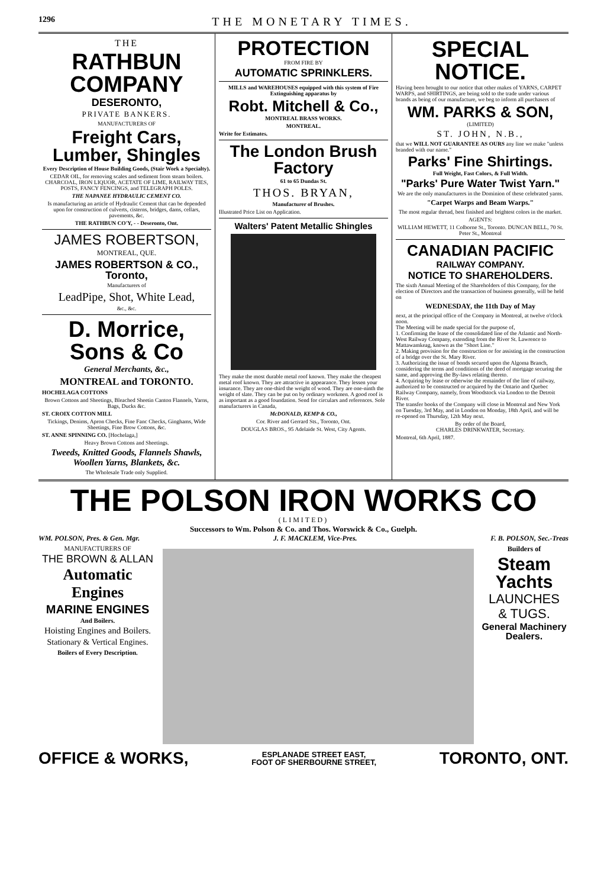1296 THE MONETARY TIMES.
THE
RATHBUN COMPANY
DESERONTO,
PRIVATE BANKERS.
MANUFACTURERS OF
Freight Cars, Lumber, Shingles
Every Description of House Building Goods, (Stair Work a Specialty).
CEDAR OIL, for removing scales and sediment from steam boilers. CHARCOAL, IRON LIQUOR, ACETATE OF LIME, RAILWAY TIES, POSTS, FANCY FENCINGS, and TELEGRAPH POLES.
THE NAPANEE HYDRAULIC CEMENT CO.
Is manufacturing an article of Hydraulic Cement that can be depended upon for construction of culverts, cisterns, bridges, dams, cellars, pavements, &c.
THE RATHBUN CO'Y, - - Deseronto, Ont.
JAMES ROBERTSON,
MONTREAL, QUE.
JAMES ROBERTSON & CO., Toronto,
Manufacturers of
LeadPipe, Shot, White Lead,
&c., &c.
D. Morrice, Sons & Co
General Merchants, &c.,
MONTREAL and TORONTO.
HOCHELAGA COTTONS
Brown Cottons and Sheetings, Bleached Sheetin Canton Flannels, Yarns, Bags, Ducks &c.
ST. CROIX COTTON MILL
Tickings, Denims, Apron Checks, Fine Fanc Checks, Ginghams, Wide Sheetings, Fine Brow Cottons, &c.
ST. ANNE SPINNING CO. [Hochelaga,]
Heavy Brown Cottons and Sheetings.
Tweeds, Knitted Goods, Flannels Shawls, Woollen Yarns, Blankets, &c.
The Wholesale Trade only Supplied.
PROTECTION
FROM FIRE BY
AUTOMATIC SPRINKLERS.
MILLS and WAREHOUSES equipped with this system of Fire Extinguishing apparatus by
Robt. Mitchell & Co.,
MONTREAL BRASS WORKS.
MONTREAL.
Write for Estimates.
The London Brush Factory
61 to 65 Dundas St.
THOS. BRYAN,
Manufacturer of Brushes.
Illustrated Price List on Application.
Walters' Patent Metallic Shingles
They make the most durable metal roof known. They make the cheapest metal roof known. They are attractive in appearance. They lessen your insurance. They are one-third the weight of wood. They are one-ninth the weight of slate. They can be put on by ordinary workmen. A good roof is as important as a good foundation. Send for circulars and references. Sole manufacturers in Canada,
McDONALD, KEMP & CO.,
Cor. River and Gerrard Sts., Toronto, Ont.
DOUGLAS BROS., 95 Adelaide St. West, City Agents.
SPECIAL NOTICE.
Having been brought to our notice that other makes of YARNS, CARPET WARPS, and SHIRTINGS, are being sold to the trade under various brands as being of our manufacture, we beg to inform all purchasers of
WM. PARKS & SON,
(LIMITED)
ST. JOHN, N.B.,
that we WILL NOT GUARANTEE AS OURS any line we make "unless branded with our name."
Parks' Fine Shirtings.
Full Weight, Fast Colors, & Full Width.
"Parks' Pure Water Twist Yarn."
We are the only manufacturers in the Dominion of these celebrated yarns.
"Carpet Warps and Beam Warps."
The most regular thread, best finished and brightest colors in the market.
AGENTS:
WILLIAM HEWETT, 11 Colborne St., Toronto. DUNCAN BELL, 70 St. Peter St., Montreal
CANADIAN PACIFIC
RAILWAY COMPANY.
NOTICE TO SHAREHOLDERS.
The sixth Annual Meeting of the Shareholders of this Company, for the election of Directors and the transaction of business generally, will be held on
WEDNESDAY, the 11th Day of May
next, at the principal office of the Company in Montreal, at twelve o'clock noon.
The Meeting will be made special for the purpose of,
1. Confirming the lease of the consolidated line of the Atlantic and North-West Railway Company, extending from the River St. Lawrence to Mattawamkeag, known as the "Short Line."
2. Making provision for the construction or for assisting in the construction of a bridge over the St. Mary River.
3. Authorizing the issue of bonds secured upon the Algoma Branch, considering the terms and conditions of the deed of mortgage securing the same, and approving the By-laws relating thereto.
4. Acquiring by lease or otherwise the remainder of the line of railway, authorized to be constructed or acquired by the Ontario and Quebec Railway Company, namely, from Woodstock via London to the Detroit River.
The transfer books of the Company will close in Montreal and New York on Tuesday, 3rd May, and in London on Monday, 18th April, and will be re-opened on Thursday, 12th May next.
By order of the Board,
CHARLES DRINKWATER, Secretary.
Montreal, 6th April, 1887.
THE POLSON IRON WORKS CO
(LIMITED)
Successors to Wm. Polson & Co. and Thos. Worswick & Co., Guelph.
WM. POLSON, Pres. & Gen. Mgr. J. F. MACKLEM, Vice-Pres. F. B. POLSON, Sec.-Treas
MANUFACTURERS OF
THE BROWN & ALLAN
Automatic Engines
MARINE ENGINES
And Boilers.
Hoisting Engines and Boilers.
Stationary & Vertical Engines.
Boilers of Every Description.
Builders of
Steam Yachts
LAUNCHES
& TUGS.
General Machinery Dealers.
OFFICE & WORKS, ESPLANADE STREET EAST,
FOOT OF SHERBOURNE STREET, TORONTO, ONT.